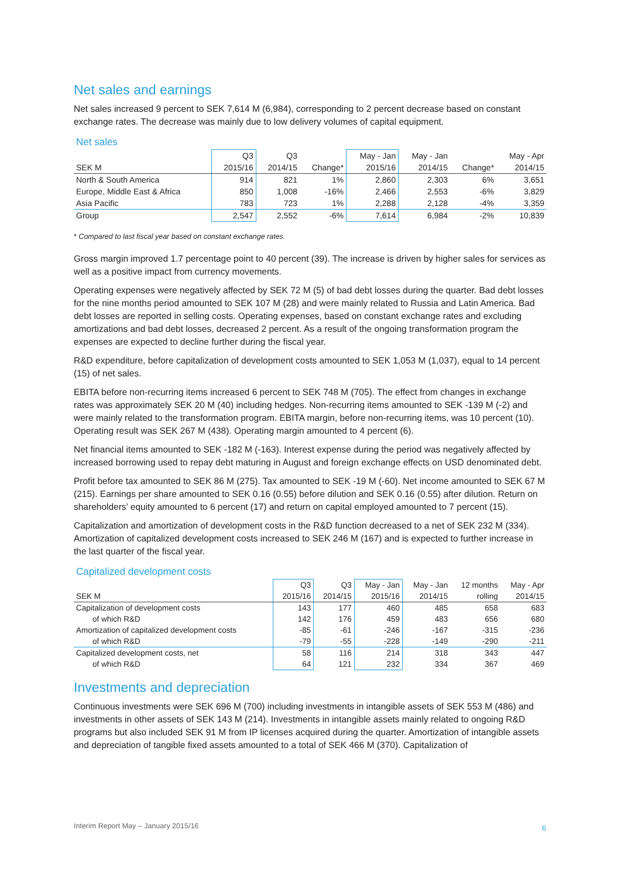Net sales and earnings
Net sales increased 9 percent to SEK 7,614 M (6,984), corresponding to 2 percent decrease based on constant exchange rates. The decrease was mainly due to low delivery volumes of capital equipment.
Net sales
| | Q3 | Q3 | | May - Jan | May - Jan | | May - Apr |
| --- | --- | --- | --- | --- | --- | --- | --- |
| SEK M | 2015/16 | 2014/15 | Change* | 2015/16 | 2014/15 | Change* | 2014/15 |
| North & South America | 914 | 821 | 1% | 2,860 | 2,303 | 6% | 3,651 |
| Europe, Middle East & Africa | 850 | 1,008 | -16% | 2,466 | 2,553 | -6% | 3,829 |
| Asia Pacific | 783 | 723 | 1% | 2,288 | 2,128 | -4% | 3,359 |
| Group | 2,547 | 2,552 | -6% | 7,614 | 6,984 | -2% | 10,839 |
* Compared to last fiscal year based on constant exchange rates.
Gross margin improved 1.7 percentage point to 40 percent (39). The increase is driven by higher sales for services as well as a positive impact from currency movements.
Operating expenses were negatively affected by SEK 72 M (5) of bad debt losses during the quarter. Bad debt losses for the nine months period amounted to SEK 107 M (28) and were mainly related to Russia and Latin America. Bad debt losses are reported in selling costs. Operating expenses, based on constant exchange rates and excluding amortizations and bad debt losses, decreased 2 percent. As a result of the ongoing transformation program the expenses are expected to decline further during the fiscal year.
R&D expenditure, before capitalization of development costs amounted to SEK 1,053 M (1,037), equal to 14 percent (15) of net sales.
EBITA before non-recurring items increased 6 percent to SEK 748 M (705). The effect from changes in exchange rates was approximately SEK 20 M (40) including hedges. Non-recurring items amounted to SEK -139 M (-2) and were mainly related to the transformation program. EBITA margin, before non-recurring items, was 10 percent (10). Operating result was SEK 267 M (438). Operating margin amounted to 4 percent (6).
Net financial items amounted to SEK -182 M (-163). Interest expense during the period was negatively affected by increased borrowing used to repay debt maturing in August and foreign exchange effects on USD denominated debt.
Profit before tax amounted to SEK 86 M (275). Tax amounted to SEK -19 M (-60). Net income amounted to SEK 67 M (215). Earnings per share amounted to SEK 0.16 (0.55) before dilution and SEK 0.16 (0.55) after dilution. Return on shareholders’ equity amounted to 6 percent (17) and return on capital employed amounted to 7 percent (15).
Capitalization and amortization of development costs in the R&D function decreased to a net of SEK 232 M (334). Amortization of capitalized development costs increased to SEK 246 M (167) and is expected to further increase in the last quarter of the fiscal year.
Capitalized development costs
| | Q3 | Q3 | May - Jan | May - Jan | 12 months | May - Apr |
| --- | --- | --- | --- | --- | --- | --- |
| SEK M | 2015/16 | 2014/15 | 2015/16 | 2014/15 | rolling | 2014/15 |
| Capitalization of development costs | 143 | 177 | 460 | 485 | 658 | 683 |
| of which R&D | 142 | 176 | 459 | 483 | 656 | 680 |
| Amortization of capitalized development costs | -85 | -61 | -246 | -167 | -315 | -236 |
| of which R&D | -79 | -55 | -228 | -149 | -290 | -211 |
| Capitalized development costs, net | 58 | 116 | 214 | 318 | 343 | 447 |
| of which R&D | 64 | 121 | 232 | 334 | 367 | 469 |
Investments and depreciation
Continuous investments were SEK 696 M (700) including investments in intangible assets of SEK 553 M (486) and investments in other assets of SEK 143 M (214). Investments in intangible assets mainly related to ongoing R&D programs but also included SEK 91 M from IP licenses acquired during the quarter. Amortization of intangible assets and depreciation of tangible fixed assets amounted to a total of SEK 466 M (370). Capitalization of
Interim Report May – January 2015/16
6